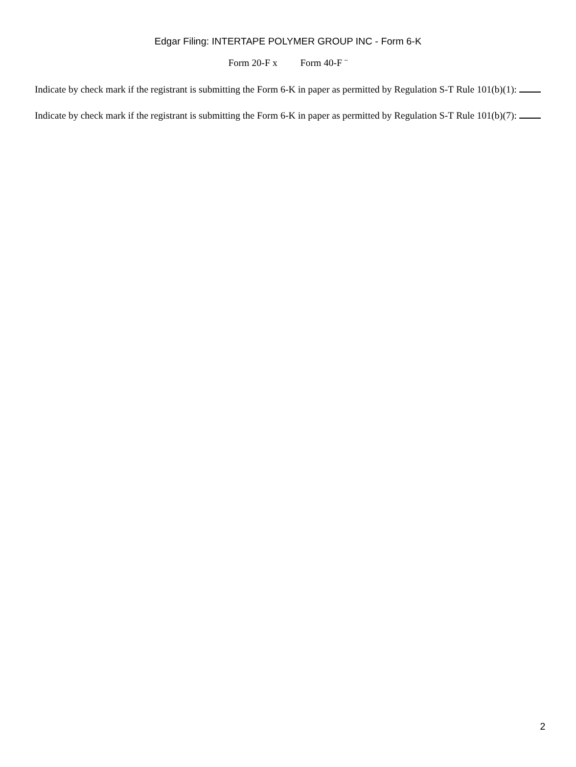Edgar Filing: INTERTAPE POLYMER GROUP INC - Form 6-K
Form 20-F x Form 40-F ¨
Indicate by check mark if the registrant is submitting the Form 6-K in paper as permitted by Regulation S-T Rule 101(b)(1):
Indicate by check mark if the registrant is submitting the Form 6-K in paper as permitted by Regulation S-T Rule 101(b)(7):
2